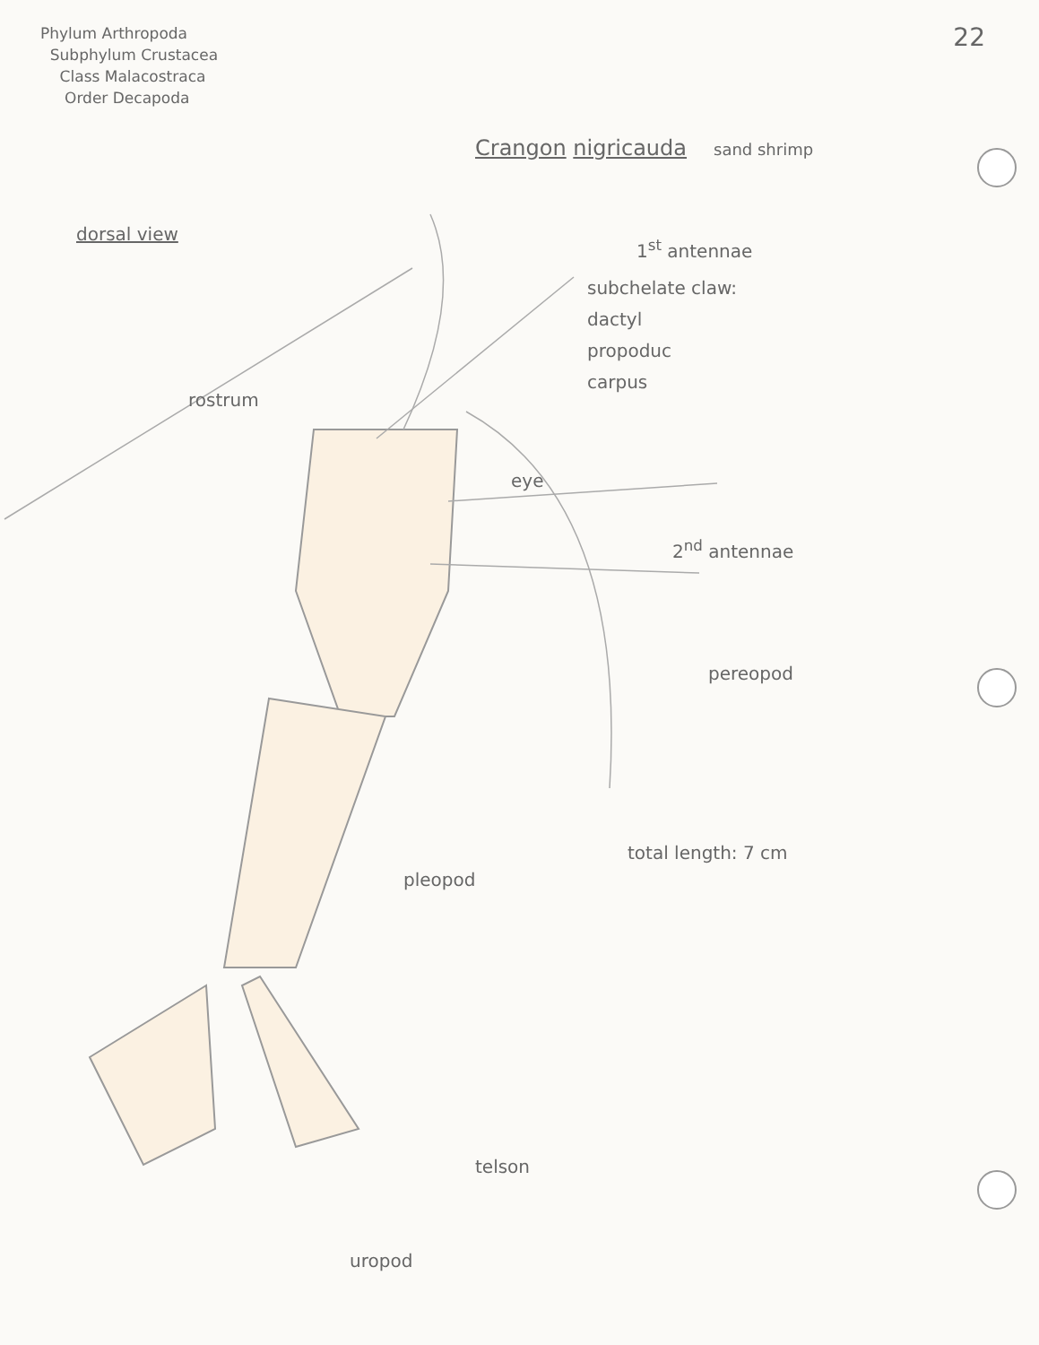Phylum Arthropoda
Subphylum Crustacea
Class Malacostraca
Order Decapoda
22
Crangon nigricauda sand shrimp
dorsal view
1<sup>st</sup> antennae
subchelate claw:
dactyl
propoduc
carpus
rostrum
eye
2<sup>nd</sup> antennae
pereopod
total length: 7 cm
pleopod
telson
uropod